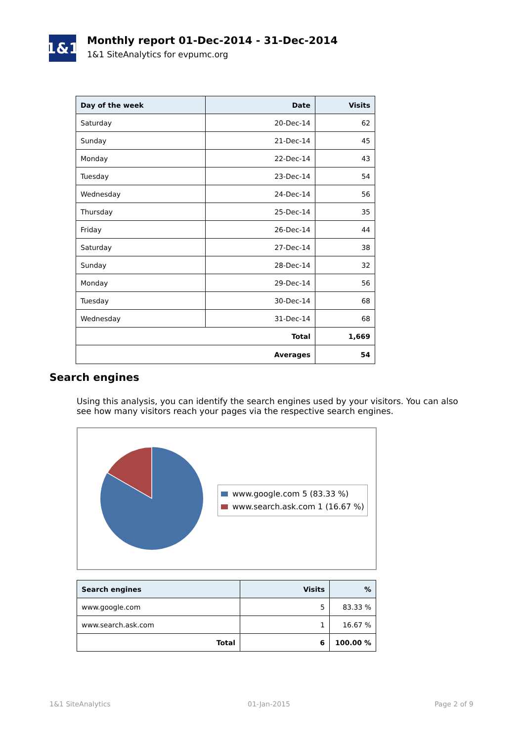1&1
Monthly report 01-Dec-2014 - 31-Dec-2014
1&1 SiteAnalytics for evpumc.org
| Day of the week | Date | Visits |
| --- | --- | --- |
| Saturday | 20-Dec-14 | 62 |
| Sunday | 21-Dec-14 | 45 |
| Monday | 22-Dec-14 | 43 |
| Tuesday | 23-Dec-14 | 54 |
| Wednesday | 24-Dec-14 | 56 |
| Thursday | 25-Dec-14 | 35 |
| Friday | 26-Dec-14 | 44 |
| Saturday | 27-Dec-14 | 38 |
| Sunday | 28-Dec-14 | 32 |
| Monday | 29-Dec-14 | 56 |
| Tuesday | 30-Dec-14 | 68 |
| Wednesday | 31-Dec-14 | 68 |
| Total | | 1,669 |
| Averages | | 54 |
Search engines
Using this analysis, you can identify the search engines used by your visitors. You can also see how many visitors reach your pages via the respective search engines.
www.google.com 5 (83.33 %)
www.search.ask.com 1 (16.67 %)
| Search engines | Visits | % |
| --- | --- | --- |
| www.google.com | 5 | 83.33 % |
| www.search.ask.com | 1 | 16.67 % |
| Total | 6 | 100.00 % |
1&1 SiteAnalytics 01-Jan-2015 Page 2 of 9